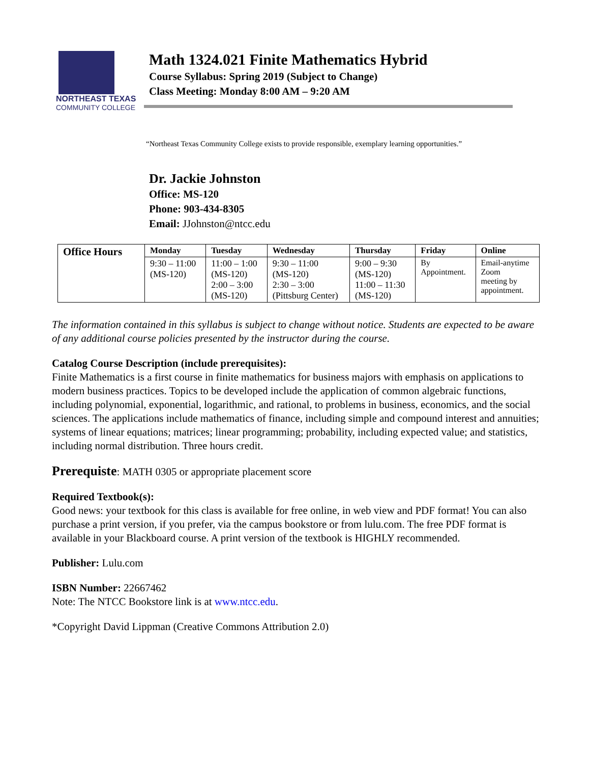NORTHEAST TEXAS
COMMUNITY COLLEGE
Math 1324.021 Finite Mathematics Hybrid
Course Syllabus: Spring 2019 (Subject to Change)
Class Meeting: Monday 8:00 AM – 9:20 AM
“Northeast Texas Community College exists to provide responsible, exemplary learning opportunities.”
Dr. Jackie Johnston
Office: MS-120
Phone: 903-434-8305
Email: JJohnston@ntcc.edu
| Office Hours | Monday | Tuesday | Wednesday | Thursday | Friday | Online |
| --- | --- | --- | --- | --- | --- | --- |
| | 9:30 – 11:00 (MS-120) | 11:00 – 1:00 (MS-120) 2:00 – 3:00 (MS-120) | 9:30 – 11:00 (MS-120) 2:30 – 3:00 (Pittsburg Center) | 9:00 – 9:30 (MS-120) 11:00 – 11:30 (MS-120) | By Appointment. | Email-anytime Zoom meeting by appointment. |
The information contained in this syllabus is subject to change without notice. Students are expected to be aware of any additional course policies presented by the instructor during the course.
Catalog Course Description (include prerequisites):
Finite Mathematics is a first course in finite mathematics for business majors with emphasis on applications to modern business practices. Topics to be developed include the application of common algebraic functions, including polynomial, exponential, logarithmic, and rational, to problems in business, economics, and the social sciences. The applications include mathematics of finance, including simple and compound interest and annuities; systems of linear equations; matrices; linear programming; probability, including expected value; and statistics, including normal distribution. Three hours credit.
Prerequiste: MATH 0305 or appropriate placement score
Required Textbook(s):
Good news: your textbook for this class is available for free online, in web view and PDF format! You can also purchase a print version, if you prefer, via the campus bookstore or from lulu.com. The free PDF format is available in your Blackboard course. A print version of the textbook is HIGHLY recommended.
Publisher: Lulu.com
ISBN Number: 22667462
Note: The NTCC Bookstore link is at www.ntcc.edu.
*Copyright David Lippman (Creative Commons Attribution 2.0)